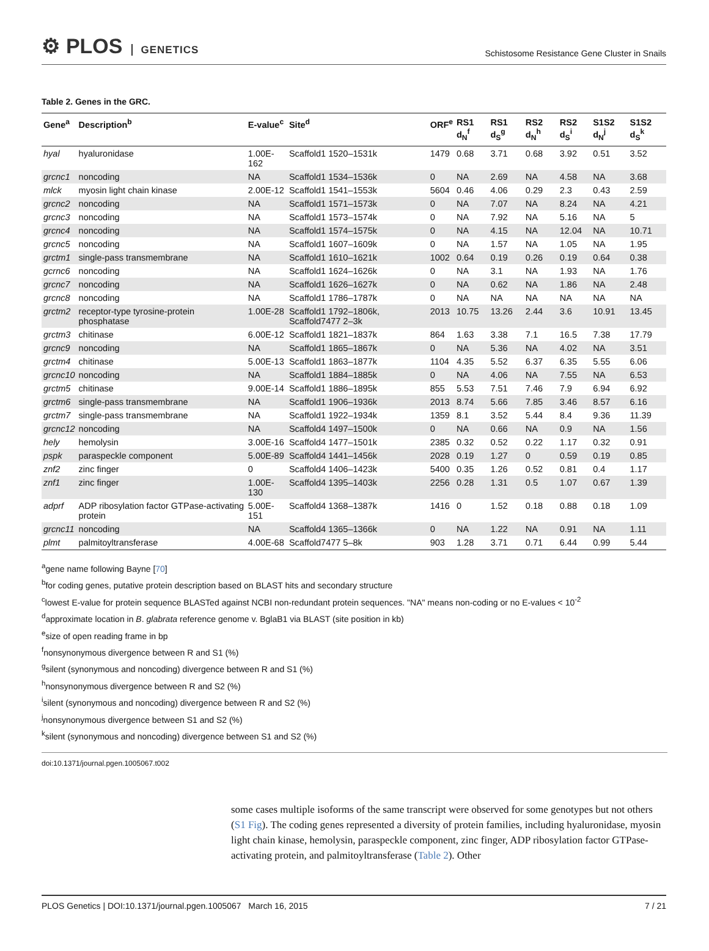⚙ PLOS GENETICS
Schistosome Resistance Gene Cluster in Snails
Table 2. Genes in the GRC.
| Gene<sup>a</sup> | Description<sup>b</sup> | E-value<sup>c</sup> | Site<sup>d</sup> | ORF<sup>e</sup> | RS1 d<sub>N</sub><sup>f</sup> | RS1 d<sub>S</sub><sup>g</sup> | RS2 d<sub>N</sub><sup>h</sup> | RS2 d<sub>S</sub><sup>i</sup> | S1S2 d<sub>N</sub><sup>j</sup> | S1S2 d<sub>S</sub><sup>k</sup> |
| --- | --- | --- | --- | --- | --- | --- | --- | --- | --- | --- |
| hyal | hyaluronidase | 1.00E-162 | Scaffold1 1520–1531k | 1479 | 0.68 | 3.71 | 0.68 | 3.92 | 0.51 | 3.52 |
| grcnc1 | noncoding | NA | Scaffold1 1534–1536k | 0 | NA | 2.69 | NA | 4.58 | NA | 3.68 |
| mlck | myosin light chain kinase | 2.00E-12 | Scaffold1 1541–1553k | 5604 | 0.46 | 4.06 | 0.29 | 2.3 | 0.43 | 2.59 |
| grcnc2 | noncoding | NA | Scaffold1 1571–1573k | 0 | NA | 7.07 | NA | 8.24 | NA | 4.21 |
| grcnc3 | noncoding | NA | Scaffold1 1573–1574k | 0 | NA | 7.92 | NA | 5.16 | NA | 5 |
| grcnc4 | noncoding | NA | Scaffold1 1574–1575k | 0 | NA | 4.15 | NA | 12.04 | NA | 10.71 |
| grcnc5 | noncoding | NA | Scaffold1 1607–1609k | 0 | NA | 1.57 | NA | 1.05 | NA | 1.95 |
| grctm1 | single-pass transmembrane | NA | Scaffold1 1610–1621k | 1002 | 0.64 | 0.19 | 0.26 | 0.19 | 0.64 | 0.38 |
| gcrnc6 | noncoding | NA | Scaffold1 1624–1626k | 0 | NA | 3.1 | NA | 1.93 | NA | 1.76 |
| grcnc7 | noncoding | NA | Scaffold1 1626–1627k | 0 | NA | 0.62 | NA | 1.86 | NA | 2.48 |
| grcnc8 | noncoding | NA | Scaffold1 1786–1787k | 0 | NA | NA | NA | NA | NA | NA |
| grctm2 | receptor-type tyrosine-protein phosphatase | 1.00E-28 | Scaffold1 1792–1806k, Scaffold7477 2–3k | 2013 | 10.75 | 13.26 | 2.44 | 3.6 | 10.91 | 13.45 |
| grctm3 | chitinase | 6.00E-12 | Scaffold1 1821–1837k | 864 | 1.63 | 3.38 | 7.1 | 16.5 | 7.38 | 17.79 |
| grcnc9 | noncoding | NA | Scaffold1 1865–1867k | 0 | NA | 5.36 | NA | 4.02 | NA | 3.51 |
| grctm4 | chitinase | 5.00E-13 | Scaffold1 1863–1877k | 1104 | 4.35 | 5.52 | 6.37 | 6.35 | 5.55 | 6.06 |
| grcnc10 | noncoding | NA | Scaffold1 1884–1885k | 0 | NA | 4.06 | NA | 7.55 | NA | 6.53 |
| grctm5 | chitinase | 9.00E-14 | Scaffold1 1886–1895k | 855 | 5.53 | 7.51 | 7.46 | 7.9 | 6.94 | 6.92 |
| grctm6 | single-pass transmembrane | NA | Scaffold1 1906–1936k | 2013 | 8.74 | 5.66 | 7.85 | 3.46 | 8.57 | 6.16 |
| grctm7 | single-pass transmembrane | NA | Scaffold1 1922–1934k | 1359 | 8.1 | 3.52 | 5.44 | 8.4 | 9.36 | 11.39 |
| grcnc12 | noncoding | NA | Scaffold4 1497–1500k | 0 | NA | 0.66 | NA | 0.9 | NA | 1.56 |
| hely | hemolysin | 3.00E-16 | Scaffold4 1477–1501k | 2385 | 0.32 | 0.52 | 0.22 | 1.17 | 0.32 | 0.91 |
| pspk | paraspeckle component | 5.00E-89 | Scaffold4 1441–1456k | 2028 | 0.19 | 1.27 | 0 | 0.59 | 0.19 | 0.85 |
| znf2 | zinc finger | 0 | Scaffold4 1406–1423k | 5400 | 0.35 | 1.26 | 0.52 | 0.81 | 0.4 | 1.17 |
| znf1 | zinc finger | 1.00E-130 | Scaffold4 1395–1403k | 2256 | 0.28 | 1.31 | 0.5 | 1.07 | 0.67 | 1.39 |
| adprf | ADP ribosylation factor GTPase-activating protein | 5.00E-151 | Scaffold4 1368–1387k | 1416 | 0 | 1.52 | 0.18 | 0.88 | 0.18 | 1.09 |
| grcnc11 | noncoding | NA | Scaffold4 1365–1366k | 0 | NA | 1.22 | NA | 0.91 | NA | 1.11 |
| plmt | palmitoyltransferase | 4.00E-68 | Scaffold7477 5–8k | 903 | 1.28 | 3.71 | 0.71 | 6.44 | 0.99 | 5.44 |
<sup>a</sup> gene name following Bayne [70]
<sup>b</sup> for coding genes, putative protein description based on BLAST hits and secondary structure
<sup>c</sup> lowest E-value for protein sequence BLASTed against NCBI non-redundant protein sequences. "NA" means non-coding or no E-values < 10<sup>-2</sup>
<sup>d</sup> approximate location in B. glabrata reference genome v. BglaB1 via BLAST (site position in kb)
<sup>e</sup> size of open reading frame in bp
<sup>f</sup> nonsynonymous divergence between R and S1 (%)
<sup>g</sup> silent (synonymous and noncoding) divergence between R and S1 (%)
<sup>h</sup> nonsynonymous divergence between R and S2 (%)
<sup>i</sup> silent (synonymous and noncoding) divergence between R and S2 (%)
<sup>j</sup> nonsynonymous divergence between S1 and S2 (%)
<sup>k</sup> silent (synonymous and noncoding) divergence between S1 and S2 (%)
doi:10.1371/journal.pgen.1005067.t002
some cases multiple isoforms of the same transcript were observed for some genotypes but not others (S1 Fig). The coding genes represented a diversity of protein families, including hyaluronidase, myosin light chain kinase, hemolysin, paraspeckle component, zinc finger, ADP ribosylation factor GTPase-activating protein, and palmitoyltransferase (Table 2). Other
PLOS Genetics | DOI:10.1371/journal.pgen.1005067 March 16, 2015 7 / 21